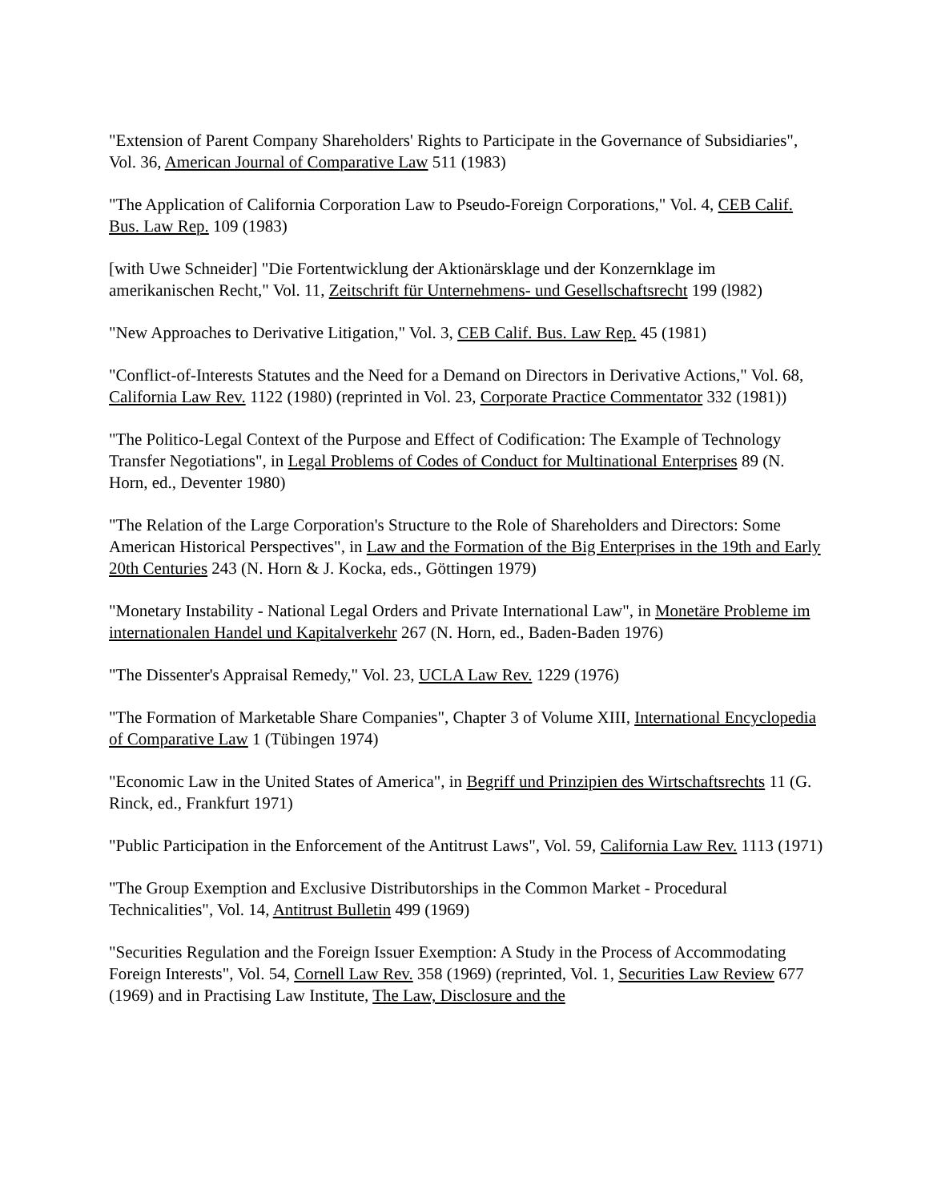"Extension of Parent Company Shareholders' Rights to Participate in the Governance of Subsidiaries", Vol. 36, American Journal of Comparative Law 511 (1983)
"The Application of California Corporation Law to Pseudo-Foreign Corporations," Vol. 4, CEB Calif. Bus. Law Rep. 109 (1983)
[with Uwe Schneider] "Die Fortentwicklung der Aktionärsklage und der Konzernklage im amerikanischen Recht," Vol. 11, Zeitschrift für Unternehmens- und Gesellschaftsrecht 199 (l982)
"New Approaches to Derivative Litigation," Vol. 3, CEB Calif. Bus. Law Rep. 45 (1981)
"Conflict-of-Interests Statutes and the Need for a Demand on Directors in Derivative Actions," Vol. 68, California Law Rev. 1122 (1980) (reprinted in Vol. 23, Corporate Practice Commentator 332 (1981))
"The Politico-Legal Context of the Purpose and Effect of Codification: The Example of Technology Transfer Negotiations", in Legal Problems of Codes of Conduct for Multinational Enterprises 89 (N. Horn, ed., Deventer 1980)
"The Relation of the Large Corporation's Structure to the Role of Shareholders and Directors: Some American Historical Perspectives", in Law and the Formation of the Big Enterprises in the 19th and Early 20th Centuries 243 (N. Horn & J. Kocka, eds., Göttingen 1979)
"Monetary Instability - National Legal Orders and Private International Law", in Monetäre Probleme im internationalen Handel und Kapitalverkehr 267 (N. Horn, ed., Baden-Baden 1976)
"The Dissenter's Appraisal Remedy," Vol. 23, UCLA Law Rev. 1229 (1976)
"The Formation of Marketable Share Companies", Chapter 3 of Volume XIII, International Encyclopedia of Comparative Law 1 (Tübingen 1974)
"Economic Law in the United States of America", in Begriff und Prinzipien des Wirtschaftsrechts 11 (G. Rinck, ed., Frankfurt 1971)
"Public Participation in the Enforcement of the Antitrust Laws", Vol. 59, California Law Rev. 1113 (1971)
"The Group Exemption and Exclusive Distributorships in the Common Market - Procedural Technicalities", Vol. 14, Antitrust Bulletin 499 (1969)
"Securities Regulation and the Foreign Issuer Exemption: A Study in the Process of Accommodating Foreign Interests", Vol. 54, Cornell Law Rev. 358 (1969) (reprinted, Vol. 1, Securities Law Review 677 (1969) and in Practising Law Institute, The Law, Disclosure and the